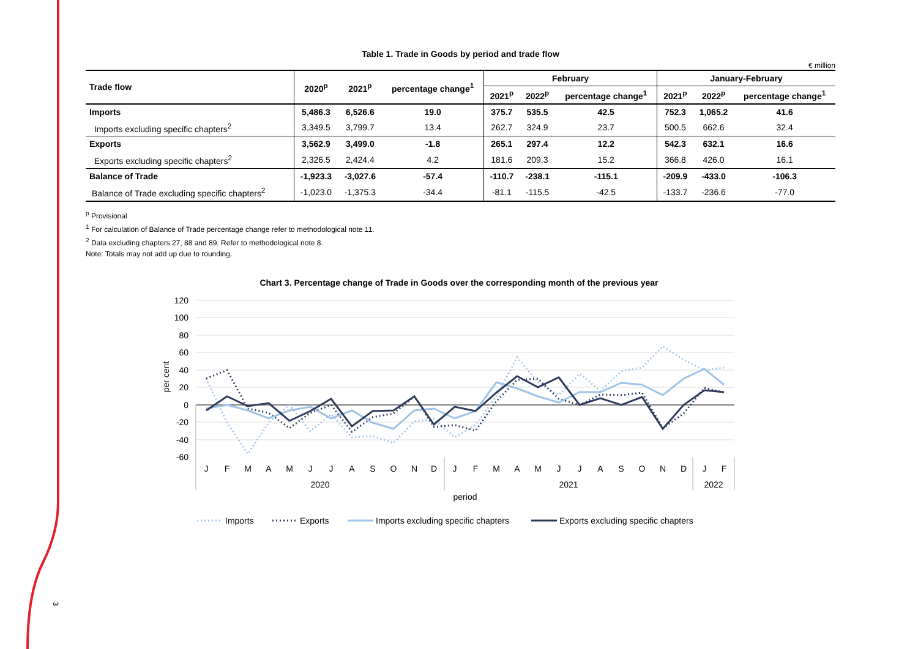Table 1. Trade in Goods by period and trade flow
€ million
| Trade flow | 2020<sup>p</sup> | 2021<sup>p</sup> | percentage change<sup>1</sup> | February | | | January-February | | |
| --- | --- | --- | --- | --- | --- | --- | --- | --- | --- |
| | | | | 2021<sup>p</sup> | 2022<sup>p</sup> | percentage change<sup>1</sup> | 2021<sup>p</sup> | 2022<sup>p</sup> | percentage change<sup>1</sup> |
| Imports | 5,486.3 | 6,526.6 | 19.0 | 375.7 | 535.5 | 42.5 | 752.3 | 1,065.2 | 41.6 |
| Imports excluding specific chapters<sup>2</sup> | 3,349.5 | 3,799.7 | 13.4 | 262.7 | 324.9 | 23.7 | 500.5 | 662.6 | 32.4 |
| Exports | 3,562.9 | 3,499.0 | -1.8 | 265.1 | 297.4 | 12.2 | 542.3 | 632.1 | 16.6 |
| Exports excluding specific chapters<sup>2</sup> | 2,326.5 | 2,424.4 | 4.2 | 181.6 | 209.3 | 15.2 | 366.8 | 426.0 | 16.1 |
| Balance of Trade | -1,923.3 | -3,027.6 | -57.4 | -110.7 | -238.1 | -115.1 | -209.9 | -433.0 | -106.3 |
| Balance of Trade excluding specific chapters<sup>2</sup> | -1,023.0 | -1,375.3 | -34.4 | -81.1 | -115.5 | -42.5 | -133.7 | -236.6 | -77.0 |
<sup>p</sup> Provisional
<sup>1</sup> For calculation of Balance of Trade percentage change refer to methodological note 11.
<sup>2</sup> Data excluding chapters 27, 88 and 89. Refer to methodological note 8.
Note: Totals may not add up due to rounding.
Chart 3. Percentage change of Trade in Goods over the corresponding month of the previous year
120
100
80
60
40
20
0
-20
-40
-60
per cent
J
F
M
A
M
J
J
A
S
O
N
D
J
F
M
A
M
J
J
A
S
O
N
D
J
F
2020
2021
2022
period
Imports
Exports
Imports excluding specific chapters
Exports excluding specific chapters
3